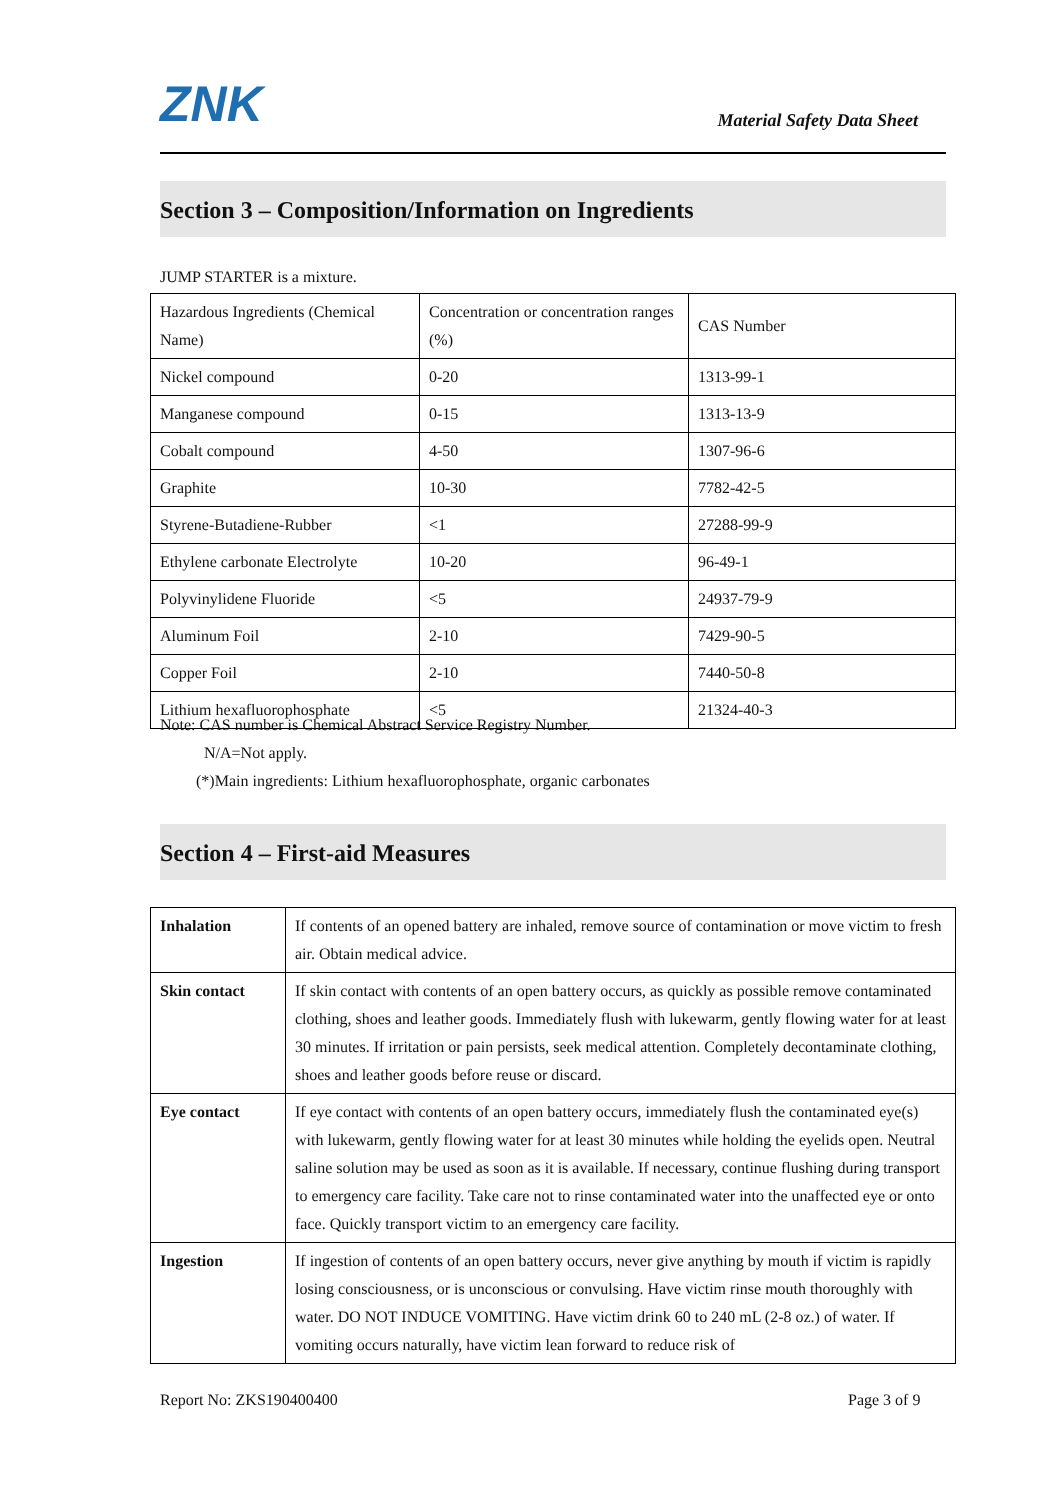ZNK Material Safety Data Sheet
Section 3 – Composition/Information on Ingredients
JUMP STARTER is a mixture.
| Hazardous Ingredients (Chemical Name) | Concentration or concentration ranges (%) | CAS Number |
| Nickel compound | 0-20 | 1313-99-1 |
| Manganese compound | 0-15 | 1313-13-9 |
| Cobalt compound | 4-50 | 1307-96-6 |
| Graphite | 10-30 | 7782-42-5 |
| Styrene-Butadiene-Rubber | <1 | 27288-99-9 |
| Ethylene carbonate Electrolyte | 10-20 | 96-49-1 |
| Polyvinylidene Fluoride | <5 | 24937-79-9 |
| Aluminum Foil | 2-10 | 7429-90-5 |
| Copper Foil | 2-10 | 7440-50-8 |
| Lithium hexafluorophosphate | <5 | 21324-40-3 |
Note: CAS number is Chemical Abstract Service Registry Number.
N/A=Not apply.
(*)Main ingredients: Lithium hexafluorophosphate, organic carbonates
Section 4 – First-aid Measures
| Inhalation | If contents of an opened battery are inhaled, remove source of contamination or move victim to fresh air. Obtain medical advice. |
| Skin contact | If skin contact with contents of an open battery occurs, as quickly as possible remove contaminated clothing, shoes and leather goods. Immediately flush with lukewarm, gently flowing water for at least 30 minutes. If irritation or pain persists, seek medical attention. Completely decontaminate clothing, shoes and leather goods before reuse or discard. |
| Eye contact | If eye contact with contents of an open battery occurs, immediately flush the contaminated eye(s) with lukewarm, gently flowing water for at least 30 minutes while holding the eyelids open. Neutral saline solution may be used as soon as it is available. If necessary, continue flushing during transport to emergency care facility. Take care not to rinse contaminated water into the unaffected eye or onto face. Quickly transport victim to an emergency care facility. |
| Ingestion | If ingestion of contents of an open battery occurs, never give anything by mouth if victim is rapidly losing consciousness, or is unconscious or convulsing. Have victim rinse mouth thoroughly with water. DO NOT INDUCE VOMITING. Have victim drink 60 to 240 mL (2-8 oz.) of water. If vomiting occurs naturally, have victim lean forward to reduce risk of |
Report No: ZKS190400400 Page 3 of 9